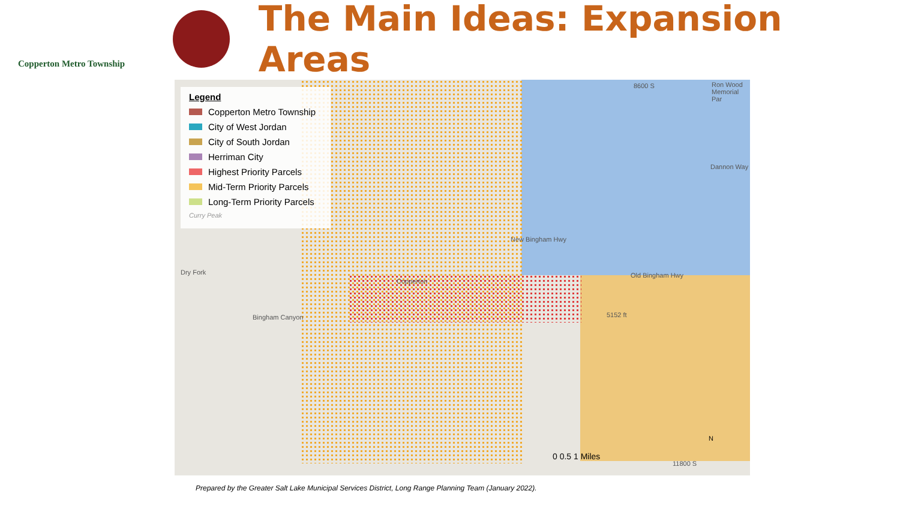Copperton Metro Township
The Main Ideas: Expansion Areas
Legend
Copperton Metro Township
City of West Jordan
City of South Jordan
Herriman City
Highest Priority Parcels
Mid-Term Priority Parcels
Long-Term Priority Parcels
Curry Peak
8600 S Ron Wood Memorial Par
Dannon Way
New Bingham Hwy
Old Bingham Hwy
Copperton
Bingham Canyon
Dry Fork
5152 ft
0 0.5 1 Miles
N
11800 S
Prepared by the Greater Salt Lake Municipal Services District, Long Range Planning Team (January 2022).